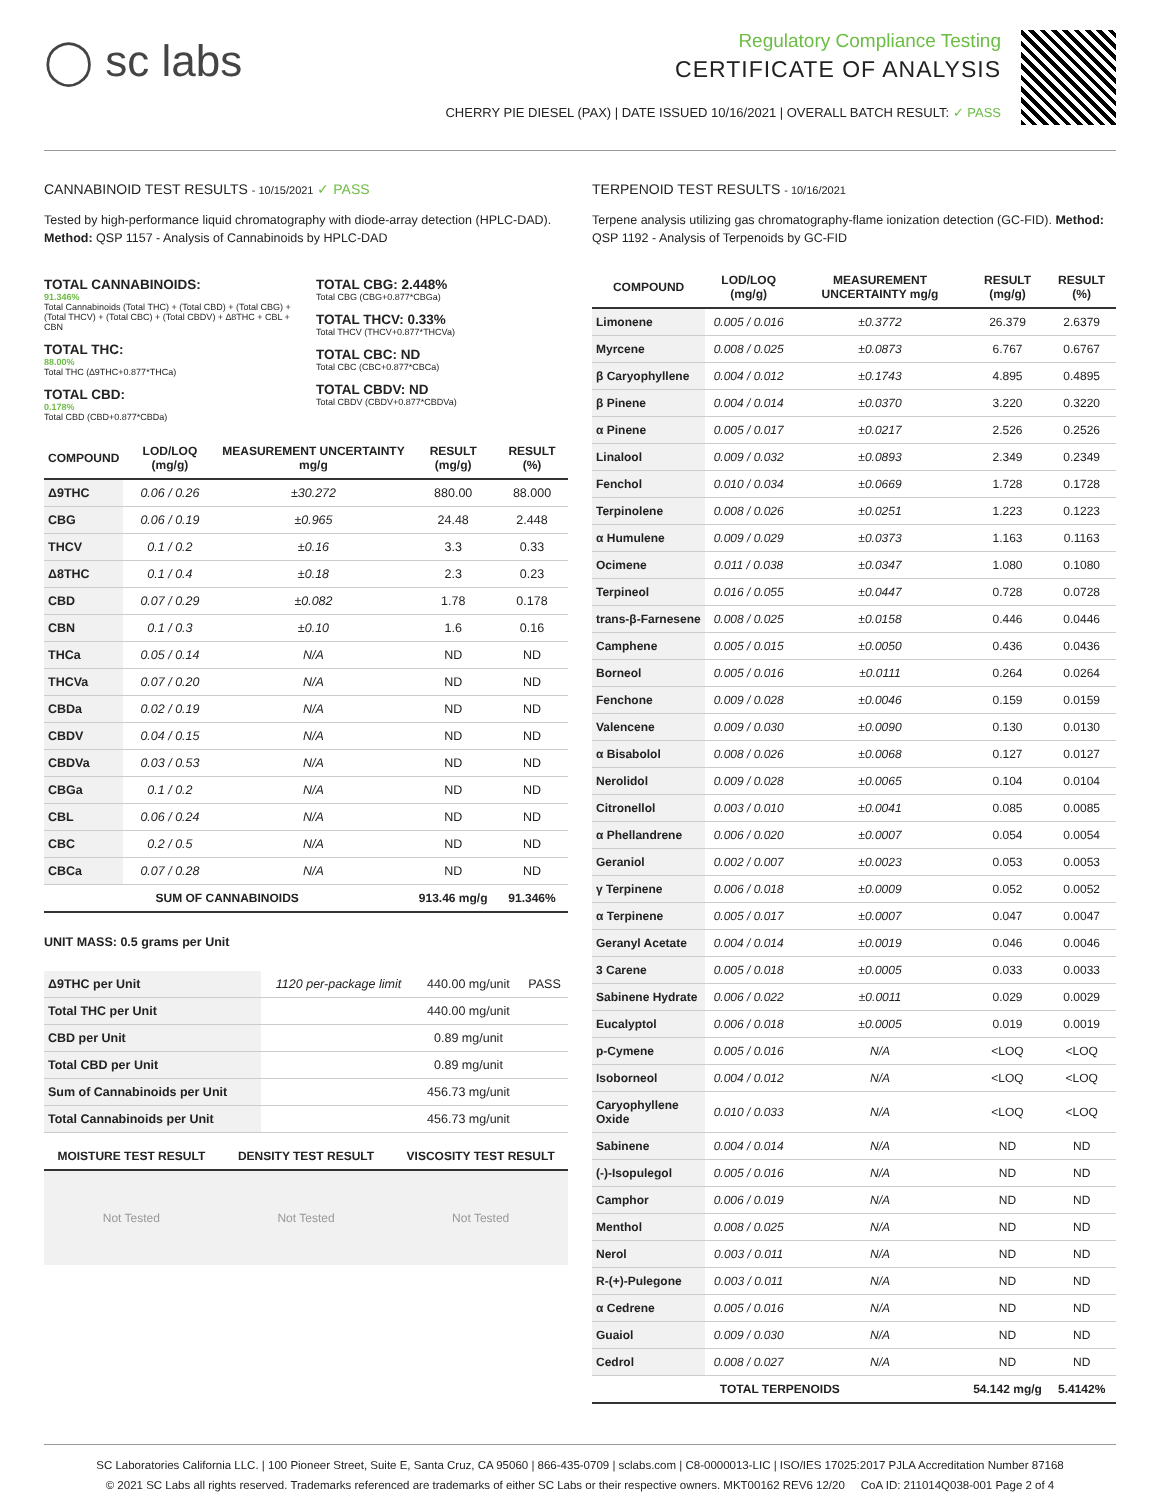◯ sc labs
Regulatory Compliance Testing
CERTIFICATE OF ANALYSIS
CHERRY PIE DIESEL (PAX) | DATE ISSUED 10/16/2021 | OVERALL BATCH RESULT: ✓ PASS
CANNABINOID TEST RESULTS - 10/15/2021 ✓ PASS
Tested by high-performance liquid chromatography with diode-array detection (HPLC-DAD). Method: QSP 1157 - Analysis of Cannabinoids by HPLC-DAD
TOTAL CANNABINOIDS:
91.346%
Total Cannabinoids (Total THC) + (Total CBD) + (Total CBG) + (Total THCV) + (Total CBC) + (Total CBDV) + ∆8THC + CBL + CBN
TOTAL THC:
88.00%
Total THC (∆9THC+0.877*THCa)
TOTAL CBD:
0.178%
Total CBD (CBD+0.877*CBDa)
TOTAL CBG: 2.448%
Total CBG (CBG+0.877*CBGa)
TOTAL THCV: 0.33%
Total THCV (THCV+0.877*THCVa)
TOTAL CBC: ND
Total CBC (CBC+0.877*CBCa)
TOTAL CBDV: ND
Total CBDV (CBDV+0.877*CBDVa)
| COMPOUND | LOD/LOQ (mg/g) | MEASUREMENT UNCERTAINTY mg/g | RESULT (mg/g) | RESULT (%) |
| --- | --- | --- | --- | --- |
| Δ9THC | 0.06 / 0.26 | ±30.272 | 880.00 | 88.000 |
| CBG | 0.06 / 0.19 | ±0.965 | 24.48 | 2.448 |
| THCV | 0.1 / 0.2 | ±0.16 | 3.3 | 0.33 |
| Δ8THC | 0.1 / 0.4 | ±0.18 | 2.3 | 0.23 |
| CBD | 0.07 / 0.29 | ±0.082 | 1.78 | 0.178 |
| CBN | 0.1 / 0.3 | ±0.10 | 1.6 | 0.16 |
| THCa | 0.05 / 0.14 | N/A | ND | ND |
| THCVa | 0.07 / 0.20 | N/A | ND | ND |
| CBDa | 0.02 / 0.19 | N/A | ND | ND |
| CBDV | 0.04 / 0.15 | N/A | ND | ND |
| CBDVa | 0.03 / 0.53 | N/A | ND | ND |
| CBGa | 0.1 / 0.2 | N/A | ND | ND |
| CBL | 0.06 / 0.24 | N/A | ND | ND |
| CBC | 0.2 / 0.5 | N/A | ND | ND |
| CBCa | 0.07 / 0.28 | N/A | ND | ND |
| SUM OF CANNABINOIDS | | | 913.46 mg/g | 91.346% |
UNIT MASS: 0.5 grams per Unit
| Δ9THC per Unit | 1120 per-package limit | 440.00 mg/unit | PASS |
| Total THC per Unit | | 440.00 mg/unit | |
| CBD per Unit | | 0.89 mg/unit | |
| Total CBD per Unit | | 0.89 mg/unit | |
| Sum of Cannabinoids per Unit | | 456.73 mg/unit | |
| Total Cannabinoids per Unit | | 456.73 mg/unit | |
MOISTURE TEST RESULT
Not Tested
DENSITY TEST RESULT
Not Tested
VISCOSITY TEST RESULT
Not Tested
TERPENOID TEST RESULTS - 10/16/2021
Terpene analysis utilizing gas chromatography-flame ionization detection (GC-FID). Method: QSP 1192 - Analysis of Terpenoids by GC-FID
| COMPOUND | LOD/LOQ (mg/g) | MEASUREMENT UNCERTAINTY mg/g | RESULT (mg/g) | RESULT (%) |
| --- | --- | --- | --- | --- |
| Limonene | 0.005 / 0.016 | ±0.3772 | 26.379 | 2.6379 |
| Myrcene | 0.008 / 0.025 | ±0.0873 | 6.767 | 0.6767 |
| β Caryophyllene | 0.004 / 0.012 | ±0.1743 | 4.895 | 0.4895 |
| β Pinene | 0.004 / 0.014 | ±0.0370 | 3.220 | 0.3220 |
| α Pinene | 0.005 / 0.017 | ±0.0217 | 2.526 | 0.2526 |
| Linalool | 0.009 / 0.032 | ±0.0893 | 2.349 | 0.2349 |
| Fenchol | 0.010 / 0.034 | ±0.0669 | 1.728 | 0.1728 |
| Terpinolene | 0.008 / 0.026 | ±0.0251 | 1.223 | 0.1223 |
| α Humulene | 0.009 / 0.029 | ±0.0373 | 1.163 | 0.1163 |
| Ocimene | 0.011 / 0.038 | ±0.0347 | 1.080 | 0.1080 |
| Terpineol | 0.016 / 0.055 | ±0.0447 | 0.728 | 0.0728 |
| trans-β-Farnesene | 0.008 / 0.025 | ±0.0158 | 0.446 | 0.0446 |
| Camphene | 0.005 / 0.015 | ±0.0050 | 0.436 | 0.0436 |
| Borneol | 0.005 / 0.016 | ±0.0111 | 0.264 | 0.0264 |
| Fenchone | 0.009 / 0.028 | ±0.0046 | 0.159 | 0.0159 |
| Valencene | 0.009 / 0.030 | ±0.0090 | 0.130 | 0.0130 |
| α Bisabolol | 0.008 / 0.026 | ±0.0068 | 0.127 | 0.0127 |
| Nerolidol | 0.009 / 0.028 | ±0.0065 | 0.104 | 0.0104 |
| Citronellol | 0.003 / 0.010 | ±0.0041 | 0.085 | 0.0085 |
| α Phellandrene | 0.006 / 0.020 | ±0.0007 | 0.054 | 0.0054 |
| Geraniol | 0.002 / 0.007 | ±0.0023 | 0.053 | 0.0053 |
| γ Terpinene | 0.006 / 0.018 | ±0.0009 | 0.052 | 0.0052 |
| α Terpinene | 0.005 / 0.017 | ±0.0007 | 0.047 | 0.0047 |
| Geranyl Acetate | 0.004 / 0.014 | ±0.0019 | 0.046 | 0.0046 |
| 3 Carene | 0.005 / 0.018 | ±0.0005 | 0.033 | 0.0033 |
| Sabinene Hydrate | 0.006 / 0.022 | ±0.0011 | 0.029 | 0.0029 |
| Eucalyptol | 0.006 / 0.018 | ±0.0005 | 0.019 | 0.0019 |
| p-Cymene | 0.005 / 0.016 | N/A | <LOQ | <LOQ |
| Isoborneol | 0.004 / 0.012 | N/A | <LOQ | <LOQ |
| Caryophyllene Oxide | 0.010 / 0.033 | N/A | <LOQ | <LOQ |
| Sabinene | 0.004 / 0.014 | N/A | ND | ND |
| (-)-Isopulegol | 0.005 / 0.016 | N/A | ND | ND |
| Camphor | 0.006 / 0.019 | N/A | ND | ND |
| Menthol | 0.008 / 0.025 | N/A | ND | ND |
| Nerol | 0.003 / 0.011 | N/A | ND | ND |
| R-(+)-Pulegone | 0.003 / 0.011 | N/A | ND | ND |
| α Cedrene | 0.005 / 0.016 | N/A | ND | ND |
| Guaiol | 0.009 / 0.030 | N/A | ND | ND |
| Cedrol | 0.008 / 0.027 | N/A | ND | ND |
| TOTAL TERPENOIDS | | | 54.142 mg/g | 5.4142% |
SC Laboratories California LLC. | 100 Pioneer Street, Suite E, Santa Cruz, CA 95060 | 866-435-0709 | sclabs.com | C8-0000013-LIC | ISO/IES 17025:2017 PJLA Accreditation Number 87168
© 2021 SC Labs all rights reserved. Trademarks referenced are trademarks of either SC Labs or their respective owners. MKT00162 REV6 12/20 CoA ID: 211014Q038-001 Page 2 of 4